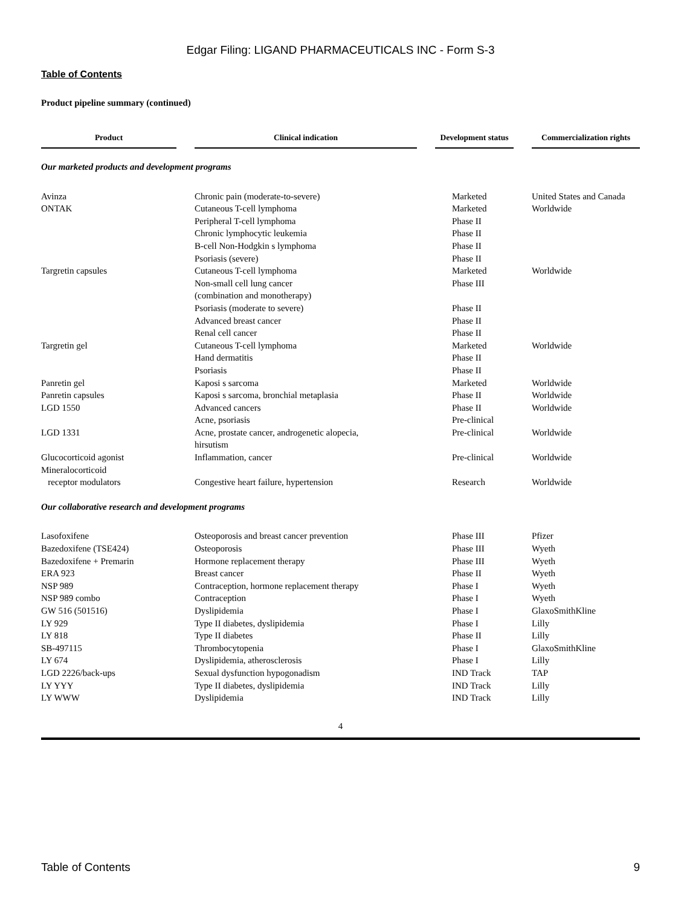Edgar Filing: LIGAND PHARMACEUTICALS INC - Form S-3
Table of Contents
Product pipeline summary (continued)
| Product | | Clinical indication | | Development status | | Commercialization rights |
| --- | --- | --- | --- | --- | --- | --- |
| Our marketed products and development programs | | | | | | |
| Avinza | | Chronic pain (moderate-to-severe) | | Marketed | | United States and Canada |
| ONTAK | | Cutaneous T-cell lymphoma | | Marketed | | Worldwide |
| | | Peripheral T-cell lymphoma | | Phase II | | |
| | | Chronic lymphocytic leukemia | | Phase II | | |
| | | B-cell Non-Hodgkin s lymphoma | | Phase II | | |
| | | Psoriasis (severe) | | Phase II | | |
| Targretin capsules | | Cutaneous T-cell lymphoma | | Marketed | | Worldwide |
| | | Non-small cell lung cancer (combination and monotherapy) | | Phase III | | |
| | | Psoriasis (moderate to severe) | | Phase II | | |
| | | Advanced breast cancer | | Phase II | | |
| | | Renal cell cancer | | Phase II | | |
| Targretin gel | | Cutaneous T-cell lymphoma | | Marketed | | Worldwide |
| | | Hand dermatitis | | Phase II | | |
| | | Psoriasis | | Phase II | | |
| Panretin gel | | Kaposi s sarcoma | | Marketed | | Worldwide |
| Panretin capsules | | Kaposi s sarcoma, bronchial metaplasia | | Phase II | | Worldwide |
| LGD 1550 | | Advanced cancers | | Phase II | | Worldwide |
| | | Acne, psoriasis | | Pre-clinical | | |
| LGD 1331 | | Acne, prostate cancer, androgenetic alopecia, hirsutism | | Pre-clinical | | Worldwide |
| Glucocorticoid agonist | | Inflammation, cancer | | Pre-clinical | | Worldwide |
| Mineralocorticoid receptor modulators | | Congestive heart failure, hypertension | | Research | | Worldwide |
| Our collaborative research and development programs | | | | | | |
| Lasofoxifene | | Osteoporosis and breast cancer prevention | | Phase III | | Pfizer |
| Bazedoxifene (TSE424) | | Osteoporosis | | Phase III | | Wyeth |
| Bazedoxifene + Premarin | | Hormone replacement therapy | | Phase III | | Wyeth |
| ERA 923 | | Breast cancer | | Phase II | | Wyeth |
| NSP 989 | | Contraception, hormone replacement therapy | | Phase I | | Wyeth |
| NSP 989 combo | | Contraception | | Phase I | | Wyeth |
| GW 516 (501516) | | Dyslipidemia | | Phase I | | GlaxoSmithKline |
| LY 929 | | Type II diabetes, dyslipidemia | | Phase I | | Lilly |
| LY 818 | | Type II diabetes | | Phase II | | Lilly |
| SB-497115 | | Thrombocytopenia | | Phase I | | GlaxoSmithKline |
| LY 674 | | Dyslipidemia, atherosclerosis | | Phase I | | Lilly |
| LGD 2226/back-ups | | Sexual dysfunction hypogonadism | | IND Track | | TAP |
| LY YYY | | Type II diabetes, dyslipidemia | | IND Track | | Lilly |
| LY WWW | | Dyslipidemia | | IND Track | | Lilly |
4
Table of Contents 9